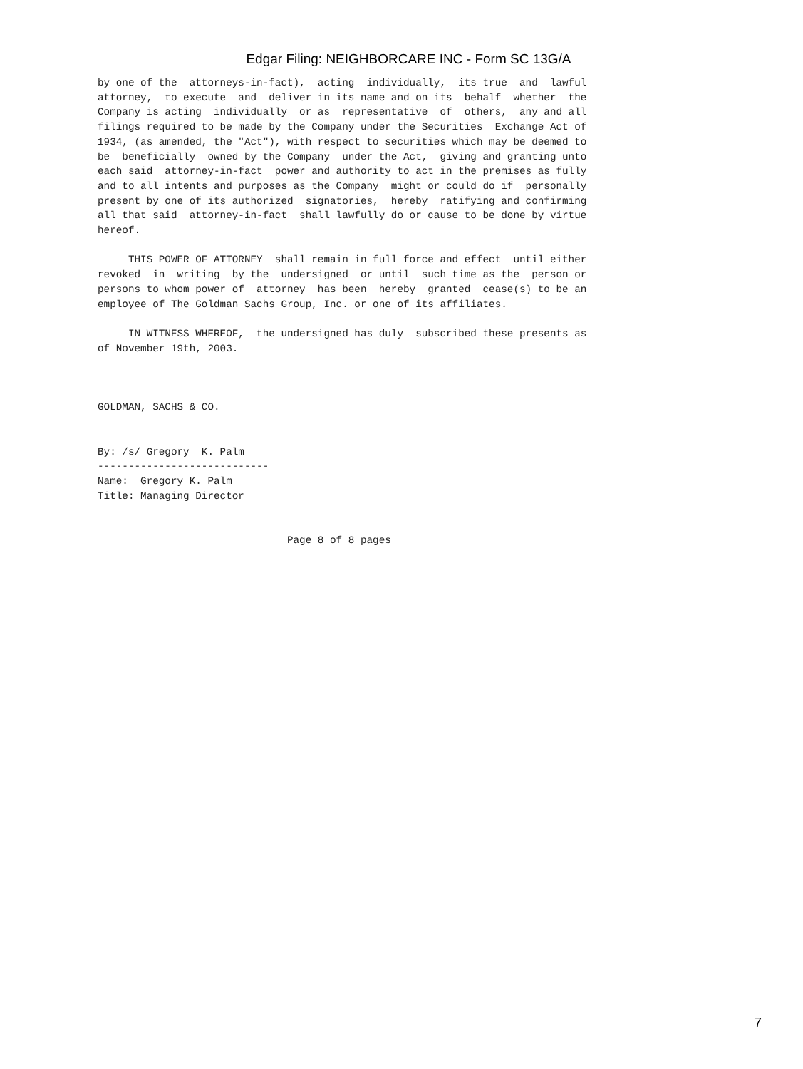Edgar Filing: NEIGHBORCARE INC - Form SC 13G/A
by one of the  attorneys-in-fact),  acting  individually,  its true  and  lawful
attorney,  to execute  and  deliver in its name and on its  behalf  whether  the
Company is acting  individually  or as  representative  of  others,  any and all
filings required to be made by the Company under the Securities  Exchange Act of
1934, (as amended, the "Act"), with respect to securities which may be deemed to
be  beneficially  owned by the Company  under the Act,  giving and granting unto
each said  attorney-in-fact  power and authority to act in the premises as fully
and to all intents and purposes as the Company  might or could do if  personally
present by one of its authorized  signatories,  hereby  ratifying and confirming
all that said  attorney-in-fact  shall lawfully do or cause to be done by virtue
hereof.

     THIS POWER OF ATTORNEY  shall remain in full force and effect  until either
revoked  in  writing  by the  undersigned  or until  such time as the  person or
persons to whom power of  attorney  has been  hereby  granted  cease(s) to be an
employee of The Goldman Sachs Group, Inc. or one of its affiliates.

     IN WITNESS WHEREOF,  the undersigned has duly  subscribed these presents as
of November 19th, 2003.



GOLDMAN, SACHS & CO.


By: /s/ Gregory  K. Palm
----------------------------
Name:  Gregory K. Palm
Title: Managing Director


                               Page 8 of 8 pages
7